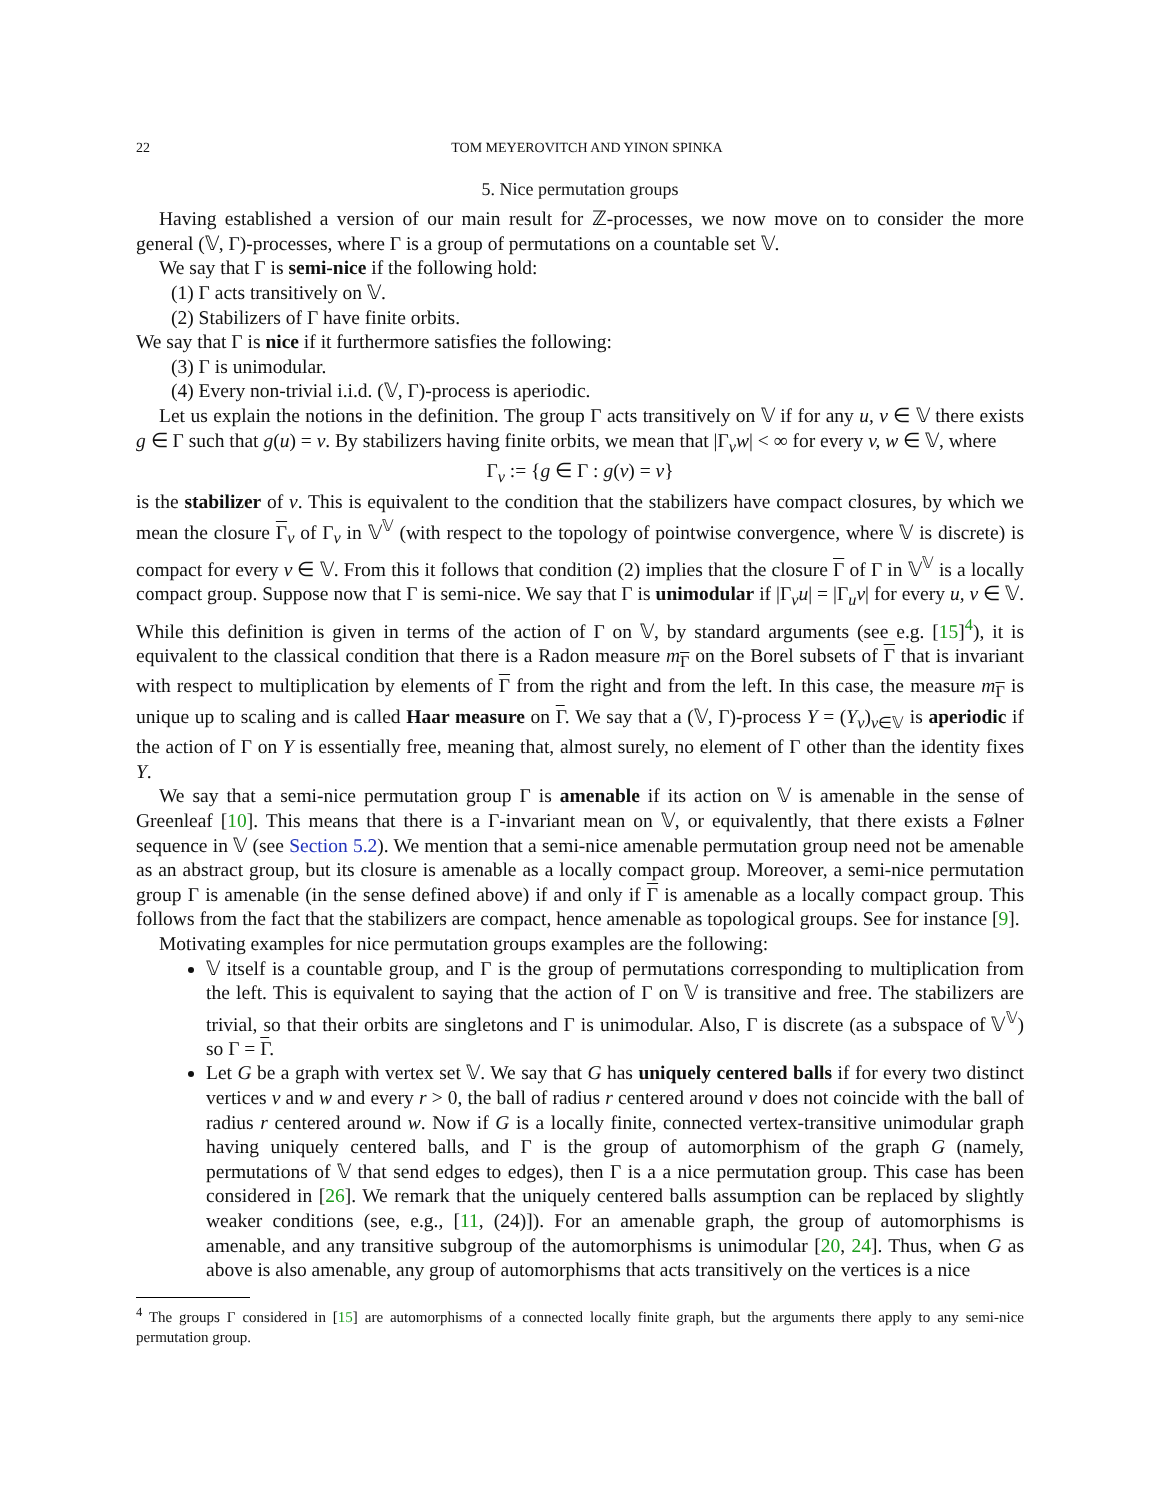22 TOM MEYEROVITCH AND YINON SPINKA
5. Nice permutation groups
Having established a version of our main result for ℤ-processes, we now move on to consider the more general (𝕍, Γ)-processes, where Γ is a group of permutations on a countable set 𝕍.
We say that Γ is semi-nice if the following hold:
(1) Γ acts transitively on 𝕍.
(2) Stabilizers of Γ have finite orbits.
We say that Γ is nice if it furthermore satisfies the following:
(3) Γ is unimodular.
(4) Every non-trivial i.i.d. (𝕍, Γ)-process is aperiodic.
Let us explain the notions in the definition. The group Γ acts transitively on 𝕍 if for any u, v ∈ 𝕍 there exists g ∈ Γ such that g(u) = v. By stabilizers having finite orbits, we mean that |Γ<sub>v</sub>w| < ∞ for every v, w ∈ 𝕍, where
Γ<sub>v</sub> := {g ∈ Γ : g(v) = v}
is the stabilizer of v. This is equivalent to the condition that the stabilizers have compact closures, by which we mean the closure Γ<sub>v</sub> of Γ<sub>v</sub> in 𝕍<sup>𝕍</sup> (with respect to the topology of pointwise convergence, where 𝕍 is discrete) is compact for every v ∈ 𝕍. From this it follows that condition (2) implies that the closure Γ of Γ in 𝕍<sup>𝕍</sup> is a locally compact group. Suppose now that Γ is semi-nice. We say that Γ is unimodular if |Γ<sub>v</sub>u| = |Γ<sub>u</sub>v| for every u, v ∈ 𝕍. While this definition is given in terms of the action of Γ on 𝕍, by standard arguments (see e.g. [15]<sup>4</sup>), it is equivalent to the classical condition that there is a Radon measure m<sub>Γ</sub> on the Borel subsets of Γ that is invariant with respect to multiplication by elements of Γ from the right and from the left. In this case, the measure m<sub>Γ</sub> is unique up to scaling and is called Haar measure on Γ. We say that a (𝕍, Γ)-process Y = (Y<sub>v</sub>)<sub>v∈𝕍</sub> is aperiodic if the action of Γ on Y is essentially free, meaning that, almost surely, no element of Γ other than the identity fixes Y.
We say that a semi-nice permutation group Γ is amenable if its action on 𝕍 is amenable in the sense of Greenleaf [10]. This means that there is a Γ-invariant mean on 𝕍, or equivalently, that there exists a Følner sequence in 𝕍 (see Section 5.2). We mention that a semi-nice amenable permutation group need not be amenable as an abstract group, but its closure is amenable as a locally compact group. Moreover, a semi-nice permutation group Γ is amenable (in the sense defined above) if and only if Γ is amenable as a locally compact group. This follows from the fact that the stabilizers are compact, hence amenable as topological groups. See for instance [9].
Motivating examples for nice permutation groups examples are the following:
𝕍 itself is a countable group, and Γ is the group of permutations corresponding to multiplication from the left. This is equivalent to saying that the action of Γ on 𝕍 is transitive and free. The stabilizers are trivial, so that their orbits are singletons and Γ is unimodular. Also, Γ is discrete (as a subspace of 𝕍<sup>𝕍</sup>) so Γ = Γ.
Let G be a graph with vertex set 𝕍. We say that G has uniquely centered balls if for every two distinct vertices v and w and every r > 0, the ball of radius r centered around v does not coincide with the ball of radius r centered around w. Now if G is a locally finite, connected vertex-transitive unimodular graph having uniquely centered balls, and Γ is the group of automorphism of the graph G (namely, permutations of 𝕍 that send edges to edges), then Γ is a a nice permutation group. This case has been considered in [26]. We remark that the uniquely centered balls assumption can be replaced by slightly weaker conditions (see, e.g., [11, (24)]). For an amenable graph, the group of automorphisms is amenable, and any transitive subgroup of the automorphisms is unimodular [20, 24]. Thus, when G as above is also amenable, any group of automorphisms that acts transitively on the vertices is a nice
<sup>4</sup> The groups Γ considered in [15] are automorphisms of a connected locally finite graph, but the arguments there apply to any semi-nice permutation group.